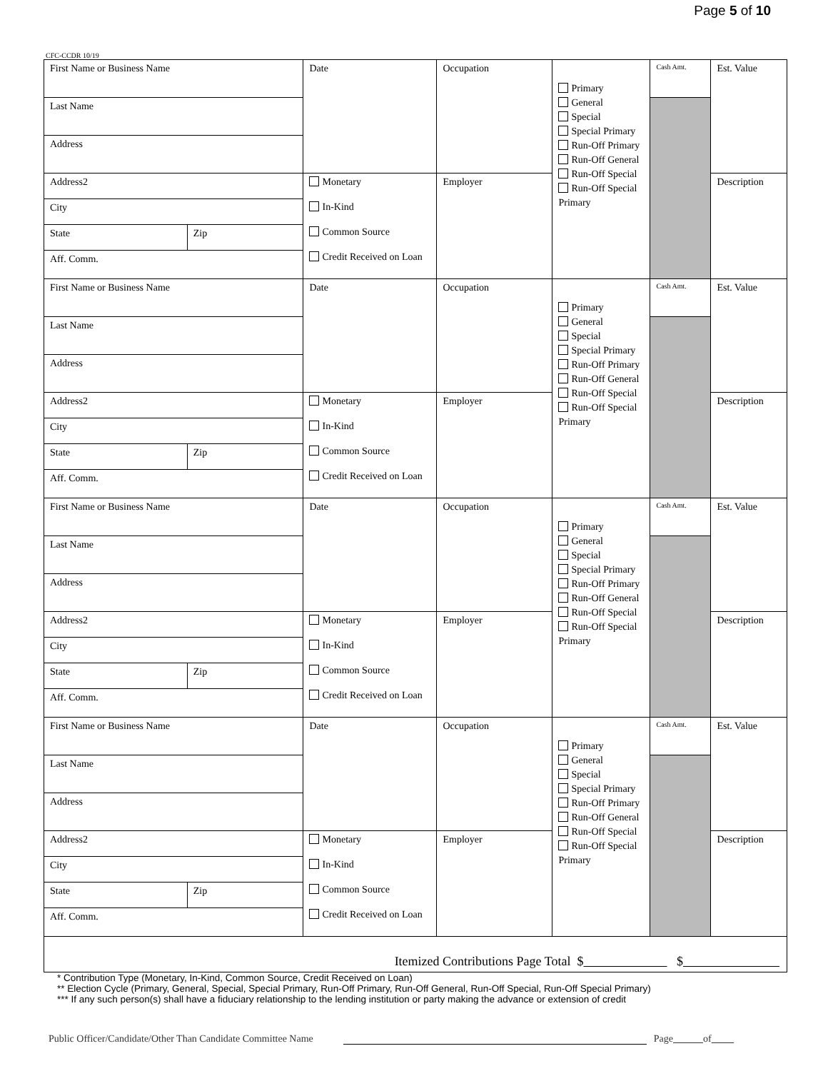Page 5 of 10
CFC-CCDR 10/19
| First Name or Business Name | | Date | Occupation | Primary General Special Special Primary Run-Off Primary Run-Off General Run-Off Special Run-Off Special Primary | Cash Amt. | Est. Value |
| Last Name | | | | | | |
| Address | | | | | | |
| Address2 | | Monetary In-Kind Common Source Credit Received on Loan | Employer | | | Description |
| City | | | | | | |
| State | Zip | | | | | |
| Aff. Comm. | | | | | | |
| First Name or Business Name | | Date | Occupation | Primary General Special Special Primary Run-Off Primary Run-Off General Run-Off Special Run-Off Special Primary | Cash Amt. | Est. Value |
| Last Name | | | | | | |
| Address | | | | | | |
| Address2 | | Monetary In-Kind Common Source Credit Received on Loan | Employer | | | Description |
| City | | | | | | |
| State | Zip | | | | | |
| Aff. Comm. | | | | | | |
| First Name or Business Name | | Date | Occupation | Primary General Special Special Primary Run-Off Primary Run-Off General Run-Off Special Run-Off Special Primary | Cash Amt. | Est. Value |
| Last Name | | | | | | |
| Address | | | | | | |
| Address2 | | Monetary In-Kind Common Source Credit Received on Loan | Employer | | | Description |
| City | | | | | | |
| State | Zip | | | | | |
| Aff. Comm. | | | | | | |
| First Name or Business Name | | Date | Occupation | Primary General Special Special Primary Run-Off Primary Run-Off General Run-Off Special Run-Off Special Primary | Cash Amt. | Est. Value |
| Last Name | | | | | | |
| Address | | | | | | |
| Address2 | | Monetary In-Kind Common Source Credit Received on Loan | Employer | | | Description |
| City | | | | | | |
| State | Zip | | | | | |
| Aff. Comm. | | | | | | |
| Itemized Contributions Page Total $ $ | | | | | | |
* Contribution Type (Monetary, In-Kind, Common Source, Credit Received on Loan)
** Election Cycle (Primary, General, Special, Special Primary, Run-Off Primary, Run-Off General, Run-Off Special, Run-Off Special Primary)
*** If any such person(s) shall have a fiduciary relationship to the lending institution or party making the advance or extension of credit
Public Officer/Candidate/Other Than Candidate Committee Name Page of